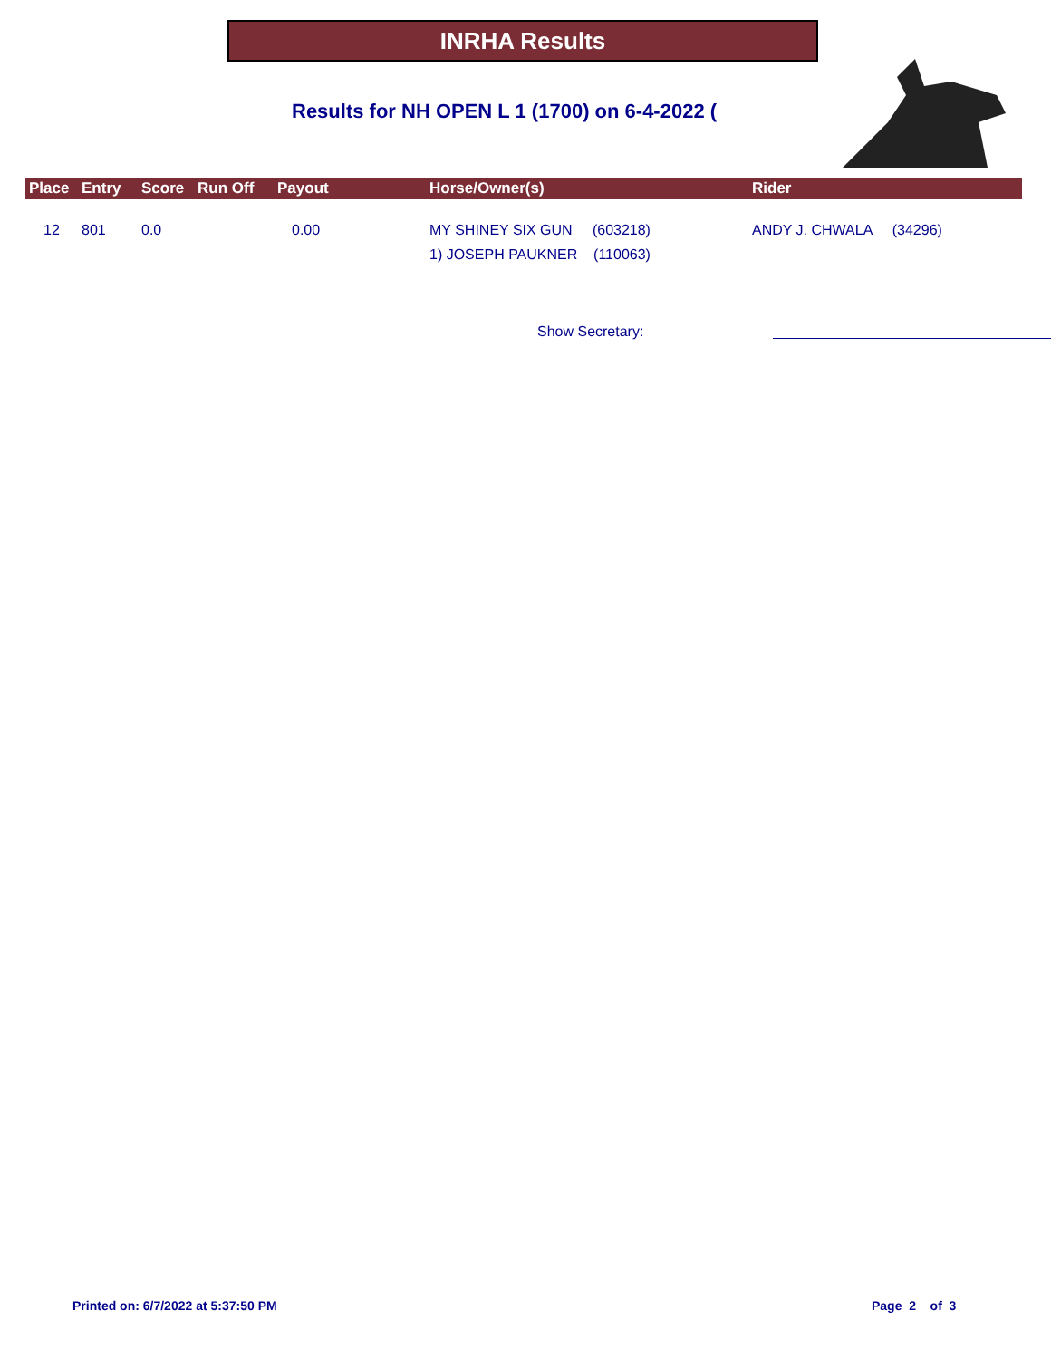INRHA Results
Results for NH OPEN L 1 (1700) on 6-4-2022 (
| Place | Entry | Score | Run Off | Payout | Horse/Owner(s) | Rider |
| --- | --- | --- | --- | --- | --- | --- |
| 12 | 801 | 0.0 | | 0.00 | MY SHINEY SIX GUN (603218) 1) JOSEPH PAUKNER (110063) | ANDY J. CHWALA (34296) |
Show Secretary:
Printed on: 6/7/2022 at 5:37:50 PM
Page 2 of 3